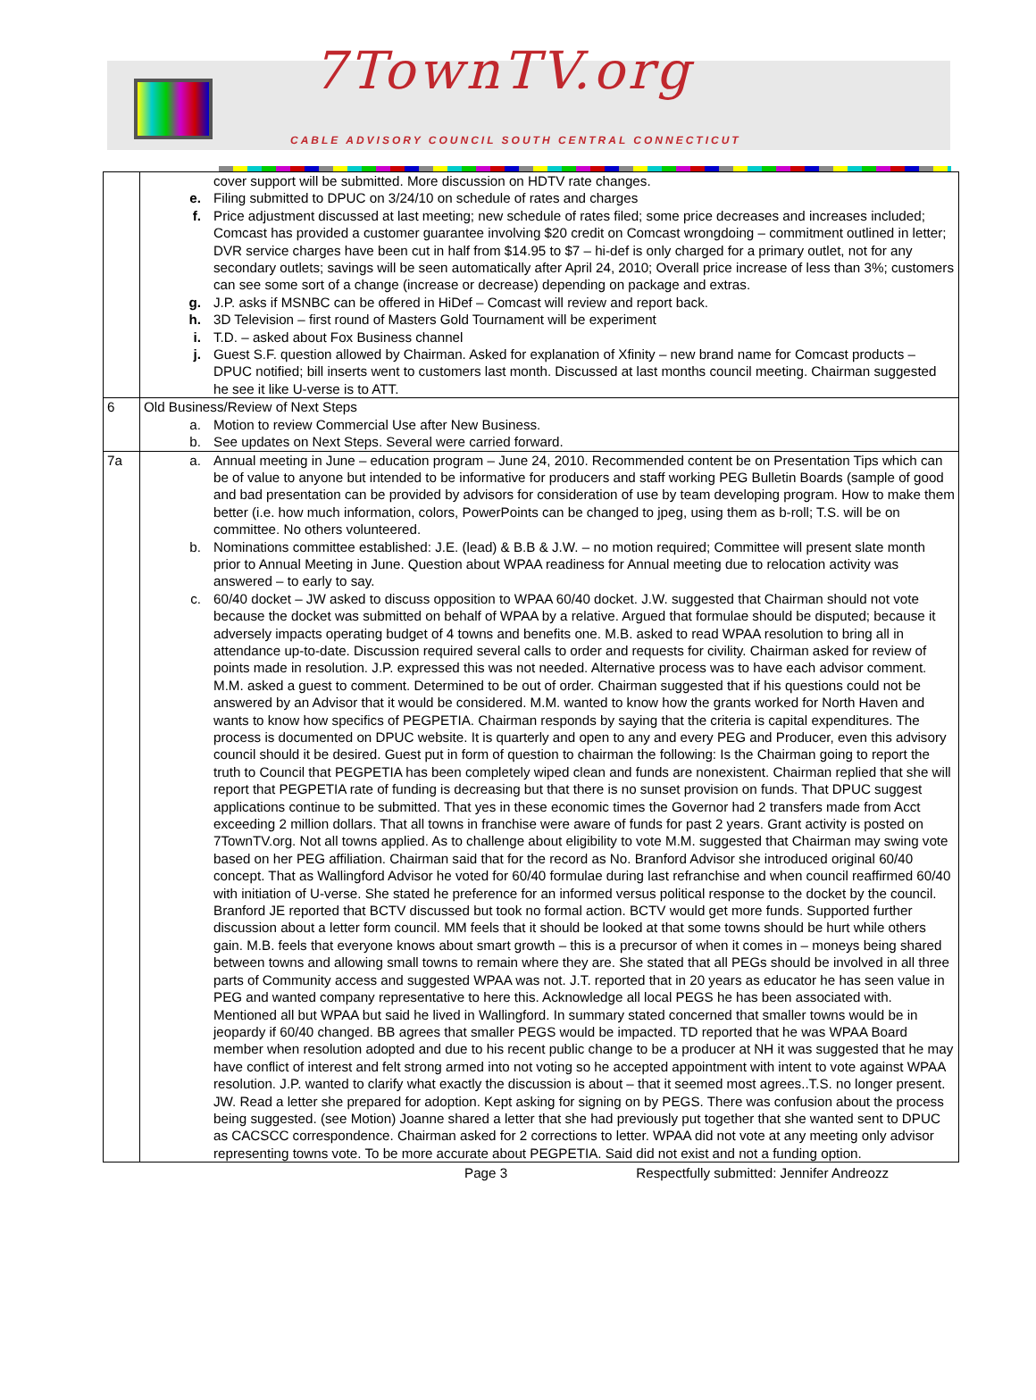7TownTV.org
CABLE ADVISORY COUNCIL SOUTH CENTRAL CONNECTICUT
| | cover support will be submitted. More discussion on HDTV rate changes. e. Filing submitted to DPUC on 3/24/10 on schedule of rates and charges f. Price adjustment discussed at last meeting; new schedule of rates filed; some price decreases and increases included; Comcast has provided a customer guarantee involving $20 credit on Comcast wrongdoing – commitment outlined in letter; DVR service charges have been cut in half from $14.95 to $7 – hi-def is only charged for a primary outlet, not for any secondary outlets; savings will be seen automatically after April 24, 2010; Overall price increase of less than 3%; customers can see some sort of a change (increase or decrease) depending on package and extras. g. J.P. asks if MSNBC can be offered in HiDef – Comcast will review and report back. h. 3D Television – first round of Masters Gold Tournament will be experiment i. T.D. – asked about Fox Business channel j. Guest S.F. question allowed by Chairman. Asked for explanation of Xfinity – new brand name for Comcast products – DPUC notified; bill inserts went to customers last month. Discussed at last months council meeting. Chairman suggested he see it like U-verse is to ATT. |
| 6 | Old Business/Review of Next Steps a. Motion to review Commercial Use after New Business. b. See updates on Next Steps. Several were carried forward. |
| 7a | a. Annual meeting in June – education program – June 24, 2010. Recommended content be on Presentation Tips which can be of value to anyone but intended to be informative for producers and staff working PEG Bulletin Boards (sample of good and bad presentation can be provided by advisors for consideration of use by team developing program. How to make them better (i.e. how much information, colors, PowerPoints can be changed to jpeg, using them as b-roll; T.S. will be on committee. No others volunteered. b. Nominations committee established: J.E. (lead) & B.B & J.W. – no motion required; Committee will present slate month prior to Annual Meeting in June. Question about WPAA readiness for Annual meeting due to relocation activity was answered – to early to say. c. 60/40 docket – JW asked to discuss opposition to WPAA 60/40 docket. J.W. suggested that Chairman should not vote because the docket was submitted on behalf of WPAA by a relative. Argued that formulae should be disputed; because it adversely impacts operating budget of 4 towns and benefits one. M.B. asked to read WPAA resolution to bring all in attendance up-to-date. Discussion required several calls to order and requests for civility. Chairman asked for review of points made in resolution. J.P. expressed this was not needed. Alternative process was to have each advisor comment. M.M. asked a guest to comment. Determined to be out of order. Chairman suggested that if his questions could not be answered by an Advisor that it would be considered. M.M. wanted to know how the grants worked for North Haven and wants to know how specifics of PEGPETIA. Chairman responds by saying that the criteria is capital expenditures. The process is documented on DPUC website. It is quarterly and open to any and every PEG and Producer, even this advisory council should it be desired. Guest put in form of question to chairman the following: Is the Chairman going to report the truth to Council that PEGPETIA has been completely wiped clean and funds are nonexistent. Chairman replied that she will report that PEGPETIA rate of funding is decreasing but that there is no sunset provision on funds. That DPUC suggest applications continue to be submitted. That yes in these economic times the Governor had 2 transfers made from Acct exceeding 2 million dollars. That all towns in franchise were aware of funds for past 2 years. Grant activity is posted on 7TownTV.org. Not all towns applied. As to challenge about eligibility to vote M.M. suggested that Chairman may swing vote based on her PEG affiliation. Chairman said that for the record as No. Branford Advisor she introduced original 60/40 concept. That as Wallingford Advisor he voted for 60/40 formulae during last refranchise and when council reaffirmed 60/40 with initiation of U-verse. She stated he preference for an informed versus political response to the docket by the council. Branford JE reported that BCTV discussed but took no formal action. BCTV would get more funds. Supported further discussion about a letter form council. MM feels that it should be looked at that some towns should be hurt while others gain. M.B. feels that everyone knows about smart growth – this is a precursor of when it comes in – moneys being shared between towns and allowing small towns to remain where they are. She stated that all PEGs should be involved in all three parts of Community access and suggested WPAA was not. J.T. reported that in 20 years as educator he has seen value in PEG and wanted company representative to here this. Acknowledge all local PEGS he has been associated with. Mentioned all but WPAA but said he lived in Wallingford. In summary stated concerned that smaller towns would be in jeopardy if 60/40 changed. BB agrees that smaller PEGS would be impacted. TD reported that he was WPAA Board member when resolution adopted and due to his recent public change to be a producer at NH it was suggested that he may have conflict of interest and felt strong armed into not voting so he accepted appointment with intent to vote against WPAA resolution. J.P. wanted to clarify what exactly the discussion is about – that it seemed most agrees..T.S. no longer present. JW. Read a letter she prepared for adoption. Kept asking for signing on by PEGS. There was confusion about the process being suggested. (see Motion) Joanne shared a letter that she had previously put together that she wanted sent to DPUC as CACSCC correspondence. Chairman asked for 2 corrections to letter. WPAA did not vote at any meeting only advisor representing towns vote. To be more accurate about PEGPETIA. Said did not exist and not a funding option. |
Page 3 Respectfully submitted: Jennifer Andreozz